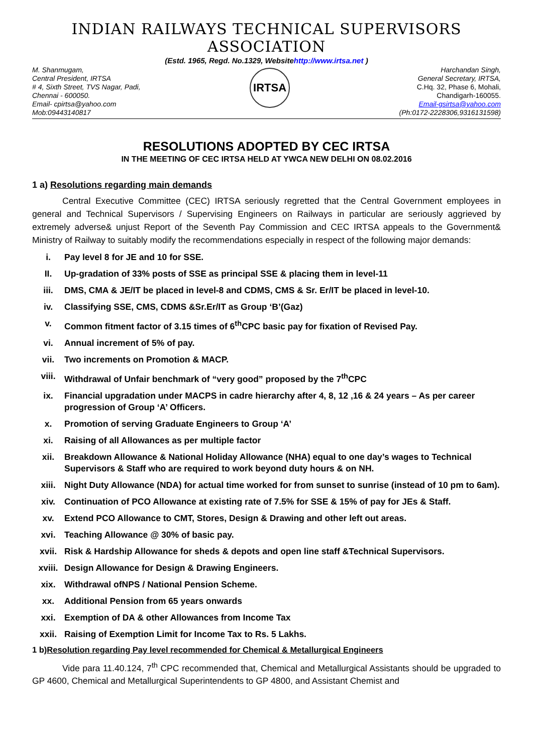INDIAN RAILWAYS TECHNICAL SUPERVISORS ASSOCIATION
(Estd. 1965, Regd. No.1329, Websitehttp://www.irtsa.net )
M. Shanmugam,
Central President, IRTSA
# 4, Sixth Street, TVS Nagar, Padi,
Chennai - 600050.
Email- cpirtsa@yahoo.com
Mob:09443140817
IRTSA
Harchandan Singh,
General Secretary, IRTSA,
C.Hq. 32, Phase 6, Mohali,
Chandigarh-160055.
Email-gsirtsa@yahoo.com
(Ph:0172-2228306,9316131598)
RESOLUTIONS ADOPTED BY CEC IRTSA
IN THE MEETING OF CEC IRTSA HELD AT YWCA NEW DELHI ON 08.02.2016
1 a) Resolutions regarding main demands
Central Executive Committee (CEC) IRTSA seriously regretted that the Central Government employees in general and Technical Supervisors / Supervising Engineers on Railways in particular are seriously aggrieved by extremely adverse& unjust Report of the Seventh Pay Commission and CEC IRTSA appeals to the Government& Ministry of Railway to suitably modify the recommendations especially in respect of the following major demands:
i. Pay level 8 for JE and 10 for SSE.
II. Up-gradation of 33% posts of SSE as principal SSE & placing them in level-11
iii. DMS, CMA & JE/IT be placed in level-8 and CDMS, CMS & Sr. Er/IT be placed in level-10.
iv. Classifying SSE, CMS, CDMS &Sr.Er/IT as Group ‘B’(Gaz)
v. Common fitment factor of 3.15 times of 6<sup>th</sup>CPC basic pay for fixation of Revised Pay.
vi. Annual increment of 5% of pay.
vii. Two increments on Promotion & MACP.
viii. Withdrawal of Unfair benchmark of “very good” proposed by the 7<sup>th</sup>CPC
ix. Financial upgradation under MACPS in cadre hierarchy after 4, 8, 12 ,16 & 24 years – As per career progression of Group ‘A’ Officers.
x. Promotion of serving Graduate Engineers to Group ‘A’
xi. Raising of all Allowances as per multiple factor
xii. Breakdown Allowance & National Holiday Allowance (NHA) equal to one day’s wages to Technical Supervisors & Staff who are required to work beyond duty hours & on NH.
xiii. Night Duty Allowance (NDA) for actual time worked for from sunset to sunrise (instead of 10 pm to 6am).
xiv. Continuation of PCO Allowance at existing rate of 7.5% for SSE & 15% of pay for JEs & Staff.
xv. Extend PCO Allowance to CMT, Stores, Design & Drawing and other left out areas.
xvi. Teaching Allowance @ 30% of basic pay.
xvii. Risk & Hardship Allowance for sheds & depots and open line staff &Technical Supervisors.
xviii. Design Allowance for Design & Drawing Engineers.
xix. Withdrawal ofNPS / National Pension Scheme.
xx. Additional Pension from 65 years onwards
xxi. Exemption of DA & other Allowances from Income Tax
xxii. Raising of Exemption Limit for Income Tax to Rs. 5 Lakhs.
1 b)Resolution regarding Pay level recommended for Chemical & Metallurgical Engineers
Vide para 11.40.124, 7<sup>th</sup> CPC recommended that, Chemical and Metallurgical Assistants should be upgraded to GP 4600, Chemical and Metallurgical Superintendents to GP 4800, and Assistant Chemist and